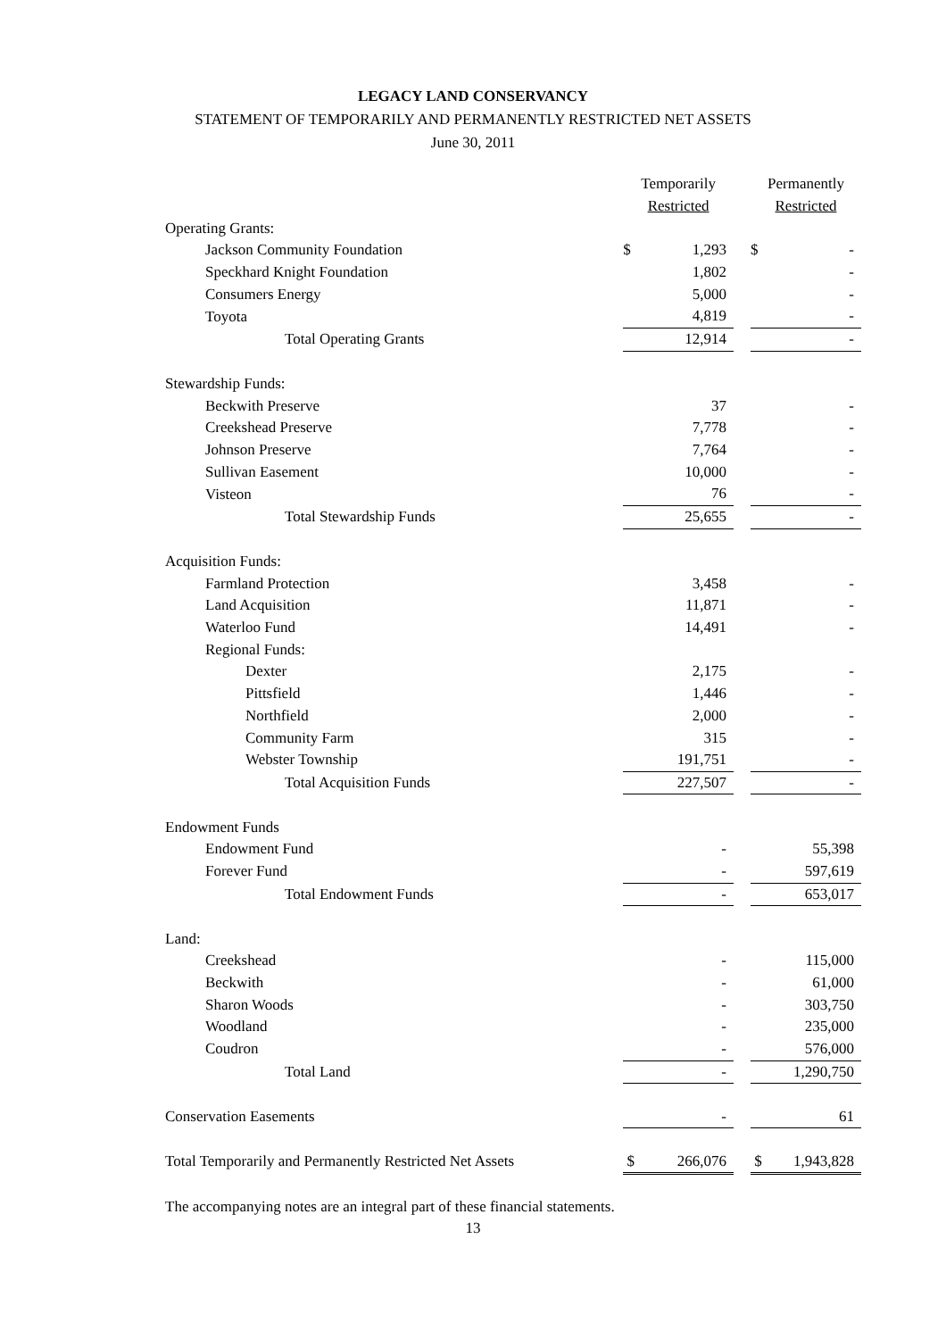LEGACY LAND CONSERVANCY
STATEMENT OF TEMPORARILY AND PERMANENTLY RESTRICTED NET ASSETS
June 30, 2011
| | Temporarily | | | Permanently | |
| | Restricted | | | Restricted | |
| Operating Grants: | | | | | |
| Jackson Community Foundation | $ | 1,293 | | $ | - |
| Speckhard Knight Foundation | | 1,802 | | | - |
| Consumers Energy | | 5,000 | | | - |
| Toyota | | 4,819 | | | - |
| Total Operating Grants | | 12,914 | | | - |
| Stewardship Funds: | | | | | |
| Beckwith Preserve | | 37 | | | - |
| Creekshead Preserve | | 7,778 | | | - |
| Johnson Preserve | | 7,764 | | | - |
| Sullivan Easement | | 10,000 | | | - |
| Visteon | | 76 | | | - |
| Total Stewardship Funds | | 25,655 | | | - |
| Acquisition Funds: | | | | | |
| Farmland Protection | | 3,458 | | | - |
| Land Acquisition | | 11,871 | | | - |
| Waterloo Fund | | 14,491 | | | - |
| Regional Funds: | | | | | |
| Dexter | | 2,175 | | | - |
| Pittsfield | | 1,446 | | | - |
| Northfield | | 2,000 | | | - |
| Community Farm | | 315 | | | - |
| Webster Township | | 191,751 | | | - |
| Total Acquisition Funds | | 227,507 | | | - |
| Endowment Funds | | | | | |
| Endowment Fund | | - | | | 55,398 |
| Forever Fund | | - | | | 597,619 |
| Total Endowment Funds | | - | | | 653,017 |
| Land: | | | | | |
| Creekshead | | - | | | 115,000 |
| Beckwith | | - | | | 61,000 |
| Sharon Woods | | - | | | 303,750 |
| Woodland | | - | | | 235,000 |
| Coudron | | - | | | 576,000 |
| Total Land | | - | | | 1,290,750 |
| Conservation Easements | | - | | | 61 |
| Total Temporarily and Permanently Restricted Net Assets | $ | 266,076 | | $ | 1,943,828 |
The accompanying notes are an integral part of these financial statements.
13